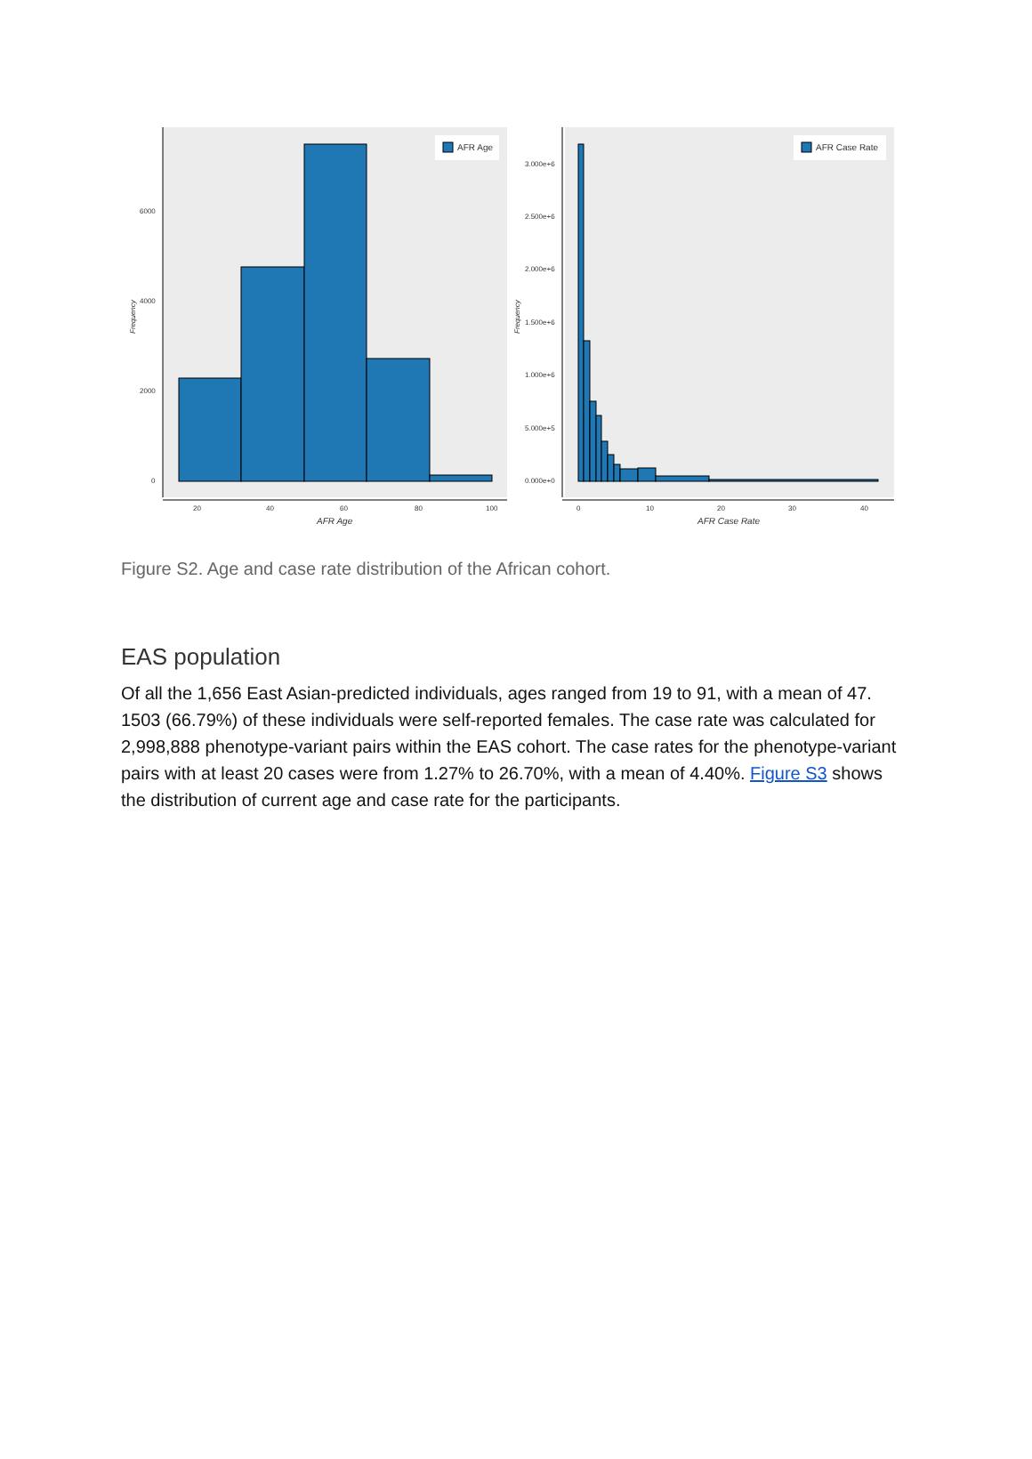6000
4000
2000
0
20
40
60
80
100
AFR Age
Frequency
AFR Age
3.000e+6
2.500e+6
2.000e+6
1.500e+6
1.000e+6
5.000e+5
0.000e+0
0
10
20
30
40
AFR Case Rate
Frequency
AFR Case Rate
Figure S2. Age and case rate distribution of the African cohort.
EAS population
Of all the 1,656 East Asian-predicted individuals, ages ranged from 19 to 91, with a mean of 47. 1503 (66.79%) of these individuals were self-reported females. The case rate was calculated for 2,998,888 phenotype-variant pairs within the EAS cohort. The case rates for the phenotype-variant pairs with at least 20 cases were from 1.27% to 26.70%, with a mean of 4.40%. Figure S3 shows the distribution of current age and case rate for the participants.